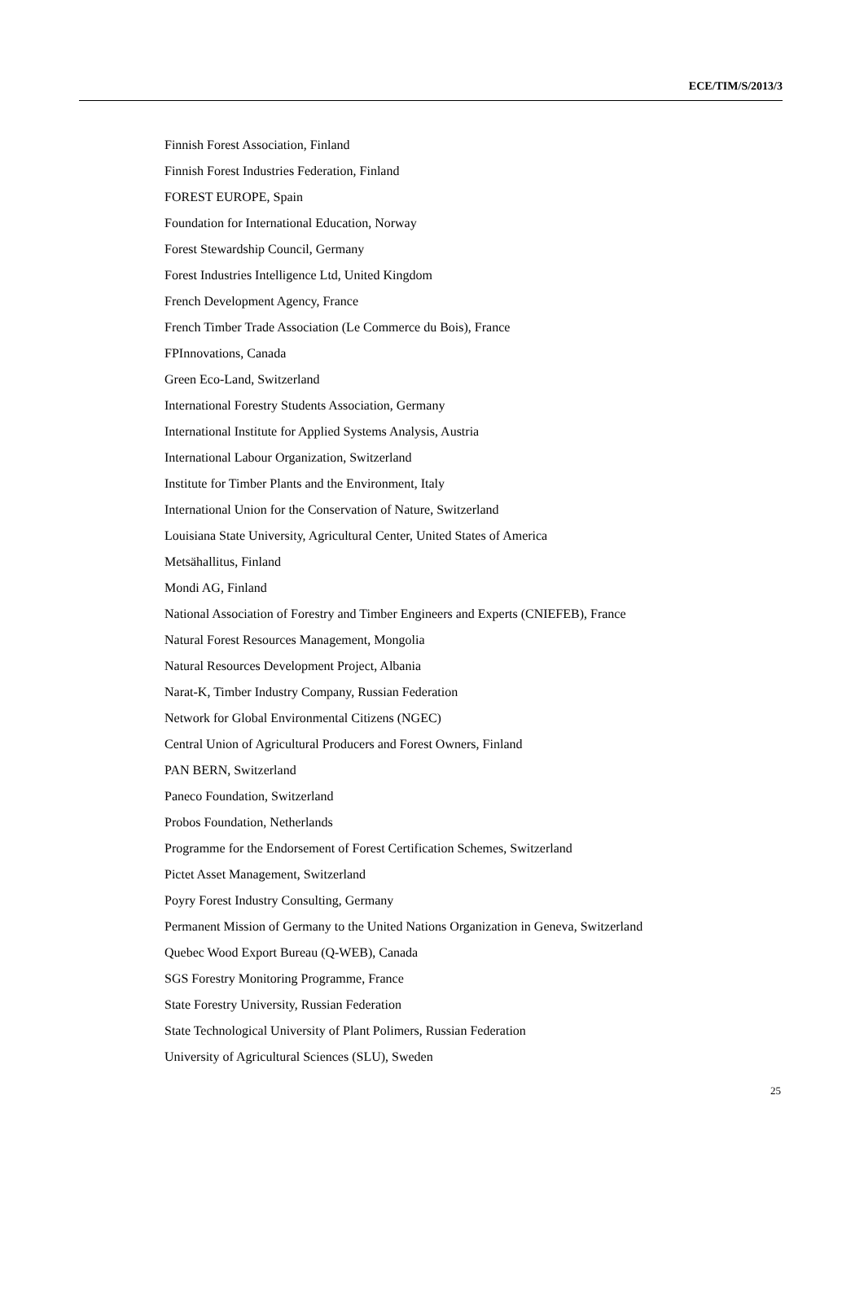ECE/TIM/S/2013/3
Finnish Forest Association, Finland
Finnish Forest Industries Federation, Finland
FOREST EUROPE, Spain
Foundation for International Education, Norway
Forest Stewardship Council, Germany
Forest Industries Intelligence Ltd, United Kingdom
French Development Agency, France
French Timber Trade Association (Le Commerce du Bois), France
FPInnovations, Canada
Green Eco-Land, Switzerland
International Forestry Students Association, Germany
International Institute for Applied Systems Analysis, Austria
International Labour Organization, Switzerland
Institute for Timber Plants and the Environment, Italy
International Union for the Conservation of Nature, Switzerland
Louisiana State University, Agricultural Center, United States of America
Metsähallitus, Finland
Mondi AG, Finland
National Association of Forestry and Timber Engineers and Experts (CNIEFEB), France
Natural Forest Resources Management, Mongolia
Natural Resources Development Project, Albania
Narat-K, Timber Industry Company, Russian Federation
Network for Global Environmental Citizens (NGEC)
Central Union of Agricultural Producers and Forest Owners, Finland
PAN BERN, Switzerland
Paneco Foundation, Switzerland
Probos Foundation, Netherlands
Programme for the Endorsement of Forest Certification Schemes, Switzerland
Pictet Asset Management, Switzerland
Poyry Forest Industry Consulting, Germany
Permanent Mission of Germany to the United Nations Organization in Geneva, Switzerland
Quebec Wood Export Bureau (Q-WEB), Canada
SGS Forestry Monitoring Programme, France
State Forestry University, Russian Federation
State Technological University of Plant Polimers, Russian Federation
University of Agricultural Sciences (SLU), Sweden
25